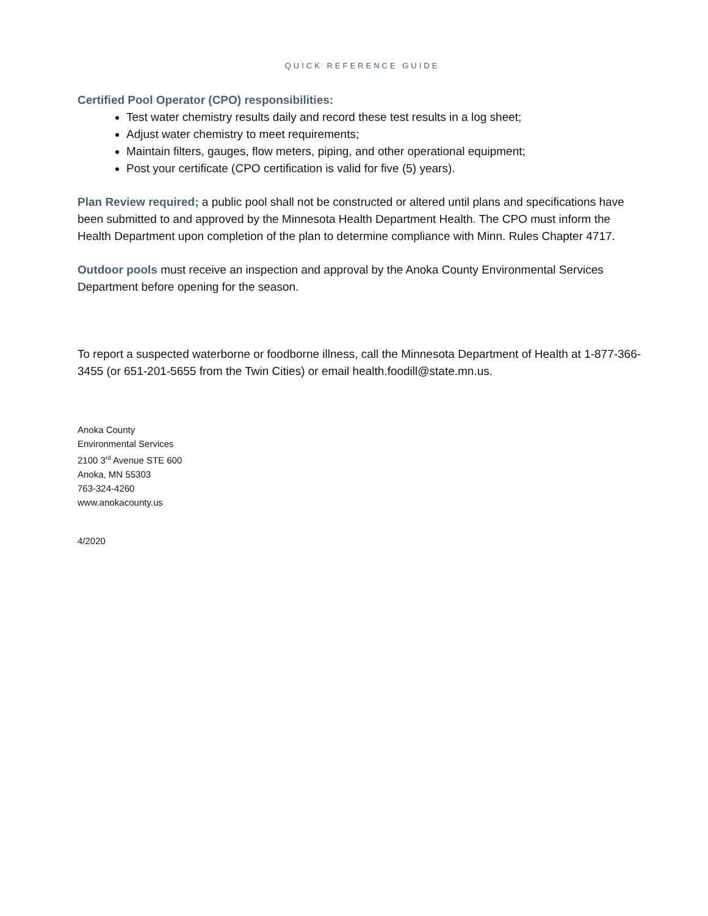QUICK REFERENCE GUIDE
Certified Pool Operator (CPO) responsibilities:
Test water chemistry results daily and record these test results in a log sheet;
Adjust water chemistry to meet requirements;
Maintain filters, gauges, flow meters, piping, and other operational equipment;
Post your certificate (CPO certification is valid for five (5) years).
Plan Review required; a public pool shall not be constructed or altered until plans and specifications have been submitted to and approved by the Minnesota Health Department Health. The CPO must inform the Health Department upon completion of the plan to determine compliance with Minn. Rules Chapter 4717.
Outdoor pools must receive an inspection and approval by the Anoka County Environmental Services Department before opening for the season.
To report a suspected waterborne or foodborne illness, call the Minnesota Department of Health at 1-877-366-3455 (or 651-201-5655 from the Twin Cities) or email health.foodill@state.mn.us.
Anoka County
Environmental Services
2100 3<sup>rd</sup> Avenue STE 600
Anoka, MN 55303
763-324-4260
www.anokacounty.us
4/2020